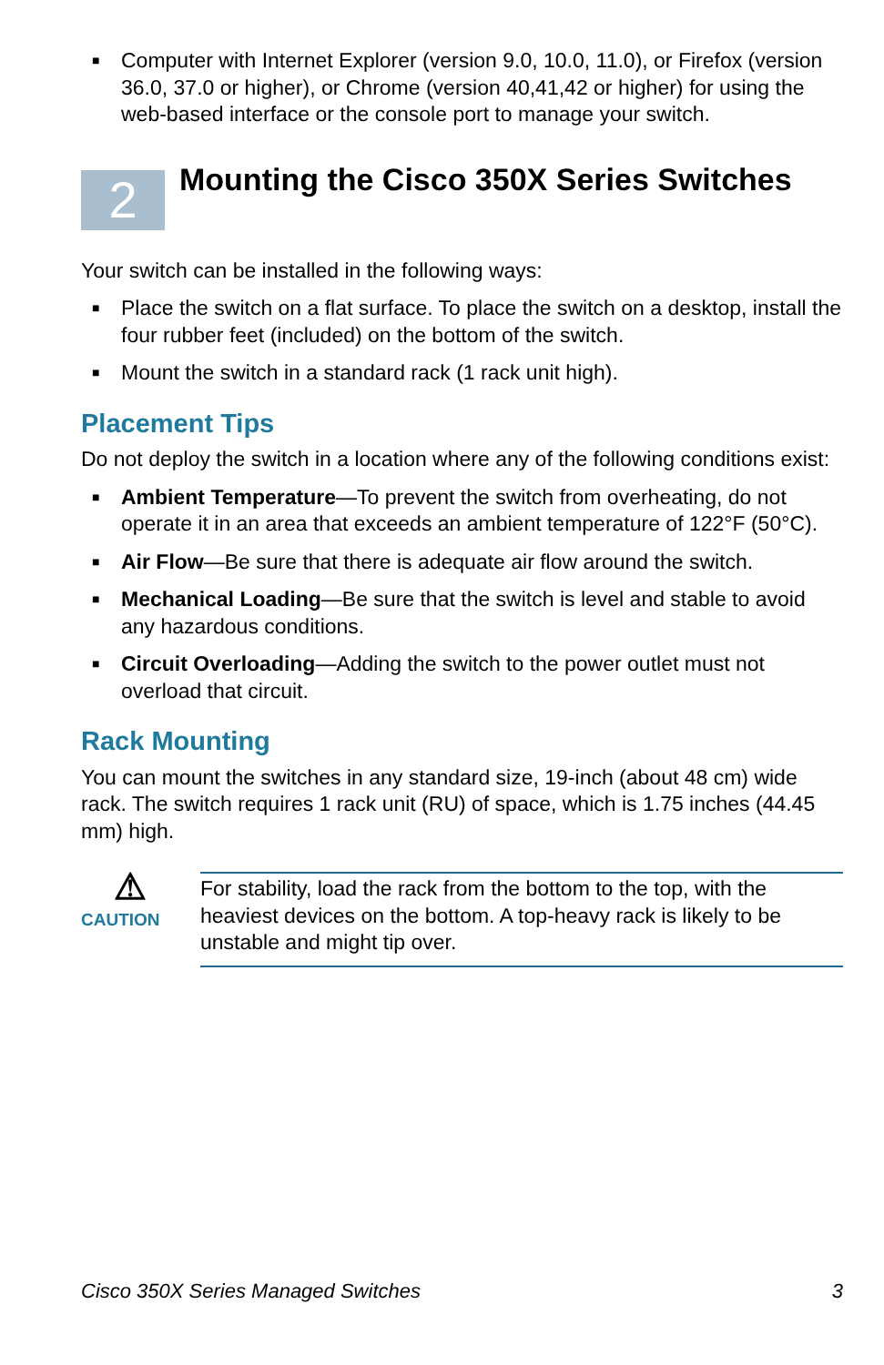■ Computer with Internet Explorer (version 9.0, 10.0, 11.0), or Firefox (version 36.0, 37.0 or higher), or Chrome (version 40,41,42 or higher) for using the web-based interface or the console port to manage your switch.
2
Mounting the Cisco 350X Series Switches
Your switch can be installed in the following ways:
■ Place the switch on a flat surface. To place the switch on a desktop, install the four rubber feet (included) on the bottom of the switch.
■ Mount the switch in a standard rack (1 rack unit high).
Placement Tips
Do not deploy the switch in a location where any of the following conditions exist:
■ Ambient Temperature—To prevent the switch from overheating, do not operate it in an area that exceeds an ambient temperature of 122°F (50°C).
■ Air Flow—Be sure that there is adequate air flow around the switch.
■ Mechanical Loading—Be sure that the switch is level and stable to avoid any hazardous conditions.
■ Circuit Overloading—Adding the switch to the power outlet must not overload that circuit.
Rack Mounting
You can mount the switches in any standard size, 19-inch (about 48 cm) wide rack. The switch requires 1 rack unit (RU) of space, which is 1.75 inches (44.45 mm) high.
⚠
CAUTION
For stability, load the rack from the bottom to the top, with the heaviest devices on the bottom. A top-heavy rack is likely to be unstable and might tip over.
Cisco 350X Series Managed Switches 3